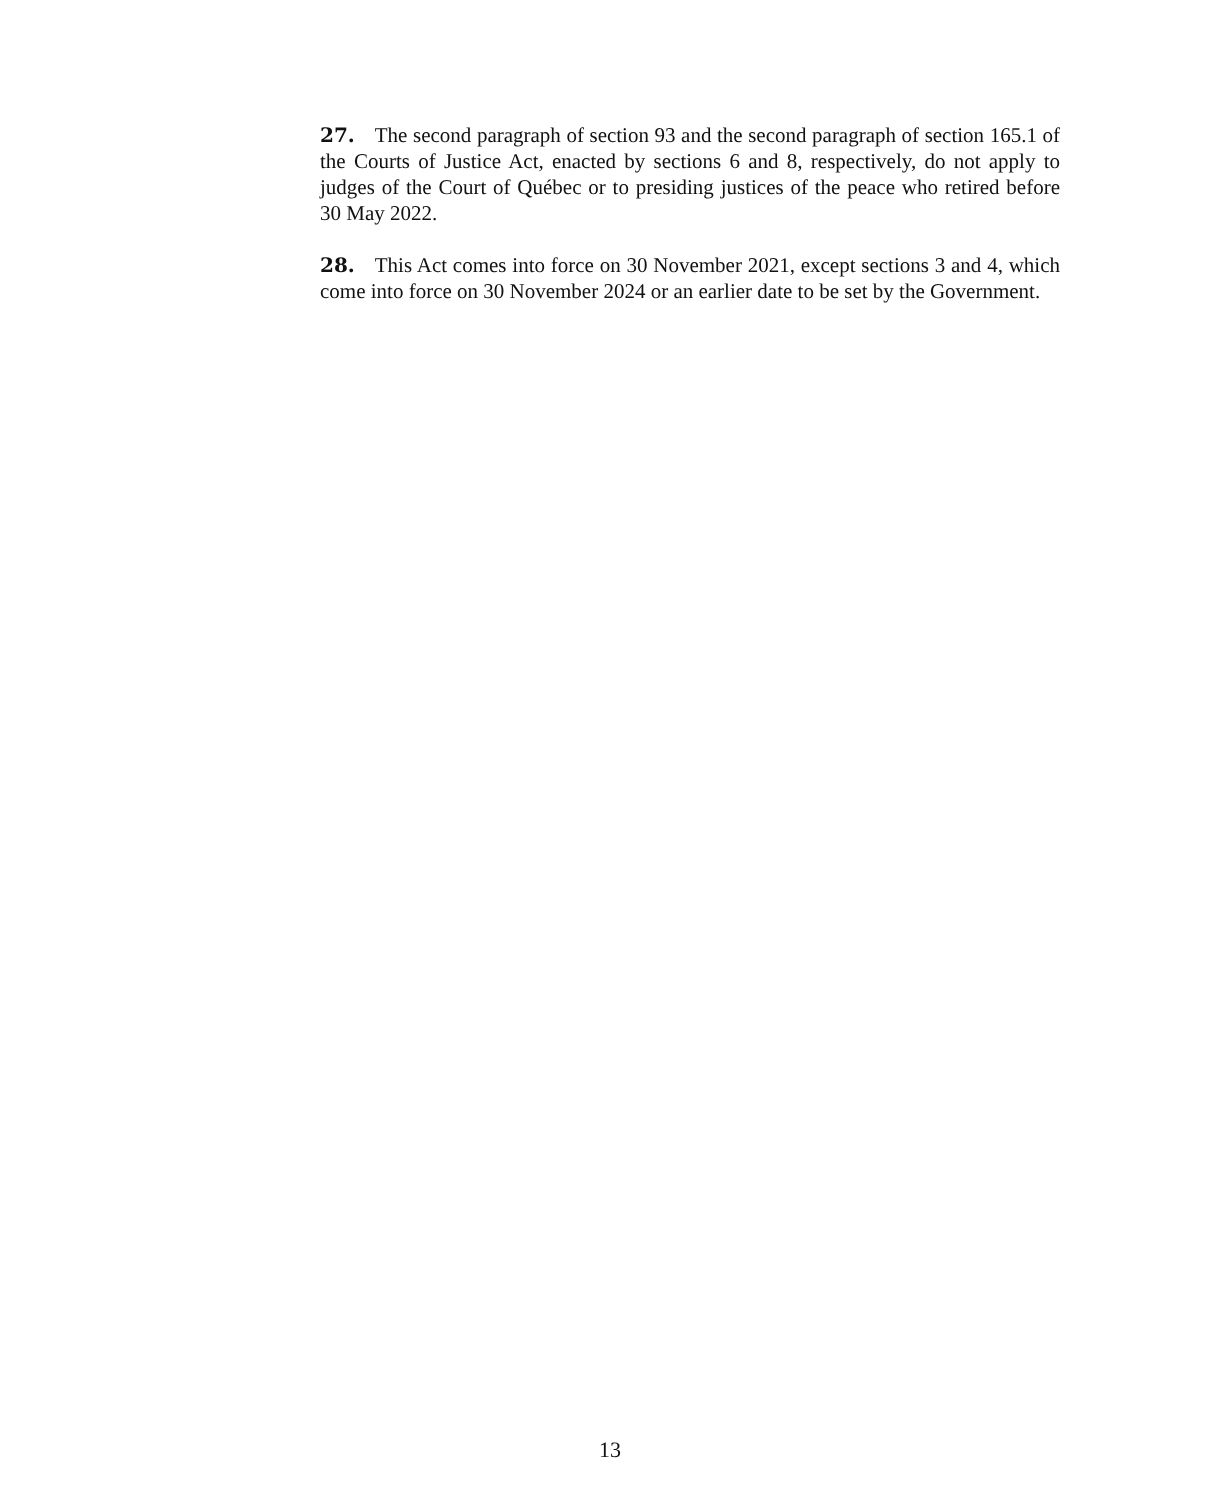27. The second paragraph of section 93 and the second paragraph of section 165.1 of the Courts of Justice Act, enacted by sections 6 and 8, respectively, do not apply to judges of the Court of Québec or to presiding justices of the peace who retired before 30 May 2022.
28. This Act comes into force on 30 November 2021, except sections 3 and 4, which come into force on 30 November 2024 or an earlier date to be set by the Government.
13